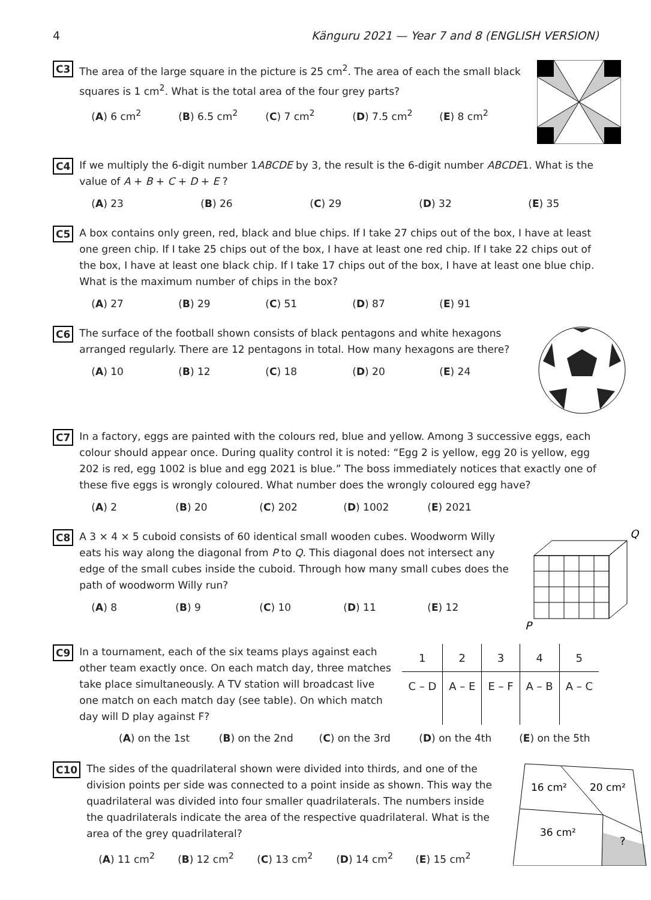4 Känguru 2021 — Year 7 and 8 (ENGLISH VERSION)
C3
The area of the large square in the picture is 25 cm<sup>2</sup>. The area of each the small black squares is 1 cm<sup>2</sup>. What is the total area of the four grey parts?
(A) 6 cm<sup>2</sup> (B) 6.5 cm<sup>2</sup> (C) 7 cm<sup>2</sup> (D) 7.5 cm<sup>2</sup> (E) 8 cm<sup>2</sup>
C4
If we multiply the 6-digit number 1ABCDE by 3, the result is the 6-digit number ABCDE1. What is the value of A + B + C + D + E ?
(A) 23 (B) 26 (C) 29 (D) 32 (E) 35
C5
A box contains only green, red, black and blue chips. If I take 27 chips out of the box, I have at least one green chip. If I take 25 chips out of the box, I have at least one red chip. If I take 22 chips out of the box, I have at least one black chip. If I take 17 chips out of the box, I have at least one blue chip. What is the maximum number of chips in the box?
(A) 27 (B) 29 (C) 51 (D) 87 (E) 91
C6
The surface of the football shown consists of black pentagons and white hexagons arranged regularly. There are 12 pentagons in total. How many hexagons are there?
(A) 10 (B) 12 (C) 18 (D) 20 (E) 24
C7
In a factory, eggs are painted with the colours red, blue and yellow. Among 3 successive eggs, each colour should appear once. During quality control it is noted: “Egg 2 is yellow, egg 20 is yellow, egg 202 is red, egg 1002 is blue and egg 2021 is blue.” The boss immediately notices that exactly one of these five eggs is wrongly coloured. What number does the wrongly coloured egg have?
(A) 2 (B) 20 (C) 202 (D) 1002 (E) 2021
C8
A 3 × 4 × 5 cuboid consists of 60 identical small wooden cubes. Woodworm Willy eats his way along the diagonal from P to Q. This diagonal does not intersect any edge of the small cubes inside the cuboid. Through how many small cubes does the path of woodworm Willy run?
(A) 8 (B) 9 (C) 10 (D) 11 (E) 12
Q
P
C9
In a tournament, each of the six teams plays against each other team exactly once. On each match day, three matches take place simultaneously. A TV station will broadcast live one match on each match day (see table). On which match day will D play against F?
| 1 | 2 | 3 | 4 | 5 |
| C – D | A – E | E – F | A – B | A – C |
(A) on the 1st (B) on the 2nd (C) on the 3rd (D) on the 4th (E) on the 5th
C10
The sides of the quadrilateral shown were divided into thirds, and one of the division points per side was connected to a point inside as shown. This way the quadrilateral was divided into four smaller quadrilaterals. The numbers inside the quadrilaterals indicate the area of the respective quadrilateral. What is the area of the grey quadrilateral?
(A) 11 cm<sup>2</sup> (B) 12 cm<sup>2</sup> (C) 13 cm<sup>2</sup> (D) 14 cm<sup>2</sup> (E) 15 cm<sup>2</sup>
16 cm²
20 cm²
36 cm²
?